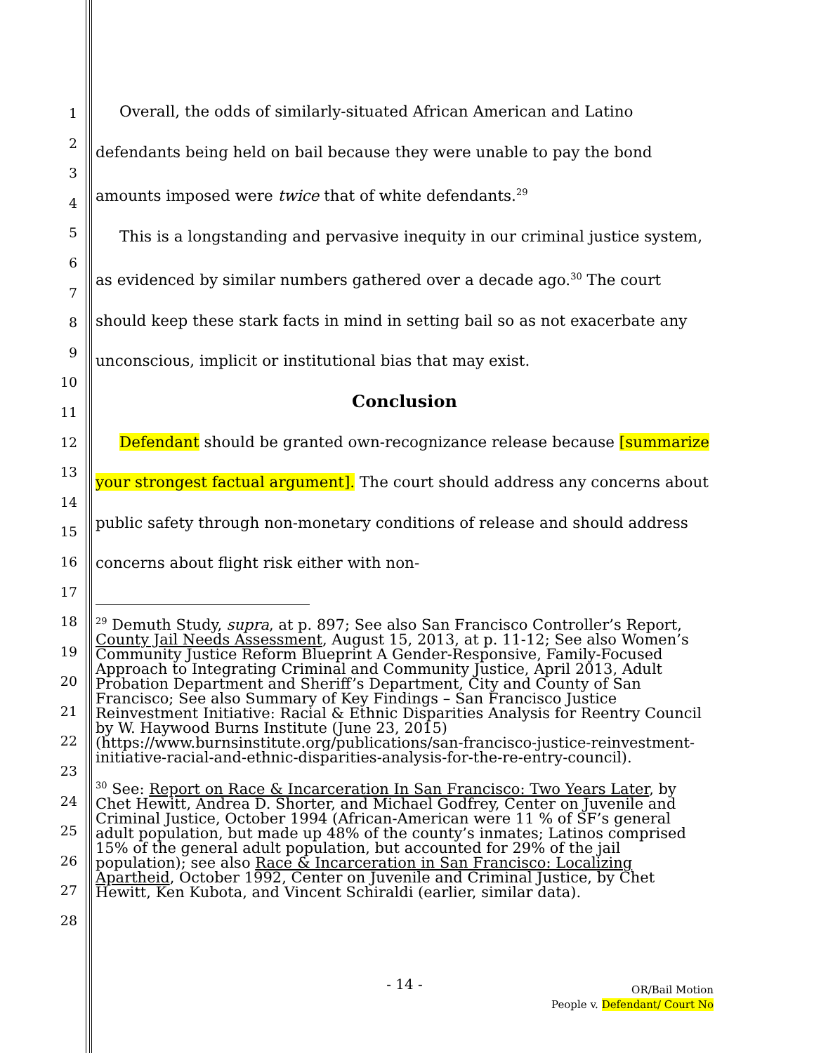1
2
3
4
5
6
7
8
9
10
11
12
13
14
15
16
17
18
19
20
21
22
23
24
25
26
27
28
Overall, the odds of similarly-situated African American and Latino defendants being held on bail because they were unable to pay the bond amounts imposed were twice that of white defendants.<sup>29</sup>
This is a longstanding and pervasive inequity in our criminal justice system, as evidenced by similar numbers gathered over a decade ago.<sup>30</sup> The court should keep these stark facts in mind in setting bail so as not exacerbate any unconscious, implicit or institutional bias that may exist.
Conclusion
Defendant should be granted own-recognizance release because [summarize your strongest factual argument]. The court should address any concerns about public safety through non-monetary conditions of release and should address concerns about flight risk either with non-
<sup>29</sup> Demuth Study, supra, at p. 897; See also San Francisco Controller’s Report, County Jail Needs Assessment, August 15, 2013, at p. 11-12; See also Women’s Community Justice Reform Blueprint A Gender-Responsive, Family-Focused Approach to Integrating Criminal and Community Justice, April 2013, Adult Probation Department and Sheriff’s Department, City and County of San Francisco; See also Summary of Key Findings – San Francisco Justice Reinvestment Initiative: Racial & Ethnic Disparities Analysis for Reentry Council by W. Haywood Burns Institute (June 23, 2015)(https://www.burnsinstitute.org/publications/san-francisco-justice-reinvestment-initiative-racial-and-ethnic-disparities-analysis-for-the-re-entry-council).
<sup>30</sup> See: Report on Race & Incarceration In San Francisco: Two Years Later, by Chet Hewitt, Andrea D. Shorter, and Michael Godfrey, Center on Juvenile and Criminal Justice, October 1994 (African-American were 11 % of SF’s general adult population, but made up 48% of the county’s inmates; Latinos comprised 15% of the general adult population, but accounted for 29% of the jail population); see also Race & Incarceration in San Francisco: Localizing Apartheid, October 1992, Center on Juvenile and Criminal Justice, by Chet Hewitt, Ken Kubota, and Vincent Schiraldi (earlier, similar data).
- 14 -
OR/Bail Motion
People v. Defendant/ Court No